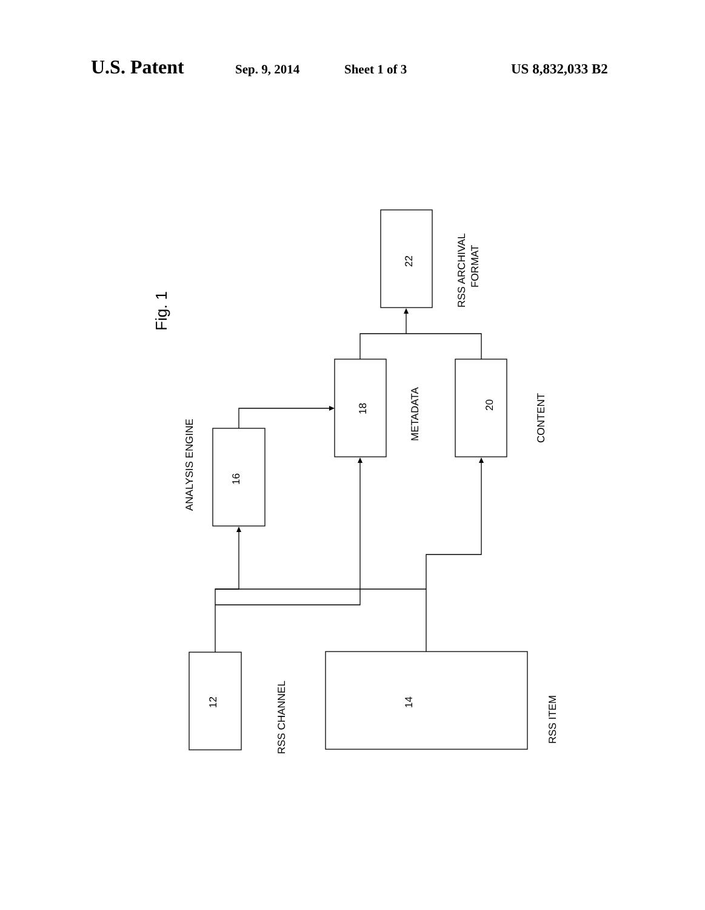U.S. Patent Sep. 9, 2014 Sheet 1 of 3 US 8,832,033 B2
22
18
20
16
12
14
RSS ARCHIVAL
FORMAT
METADATA
CONTENT
ANALYSIS ENGINE
RSS CHANNEL
RSS ITEM
Fig. 1